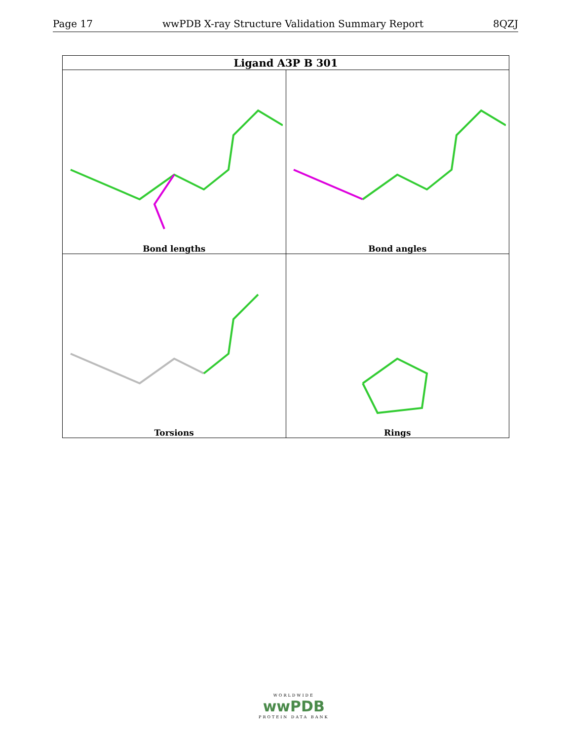Page 17 wwPDB X-ray Structure Validation Summary Report 8QZJ
| Ligand A3P B 301 | |
| --- | --- |
| Bond lengths | Bond angles |
| Torsions | Rings |
WORLDWIDE
wwPDB
PROTEIN DATA BANK